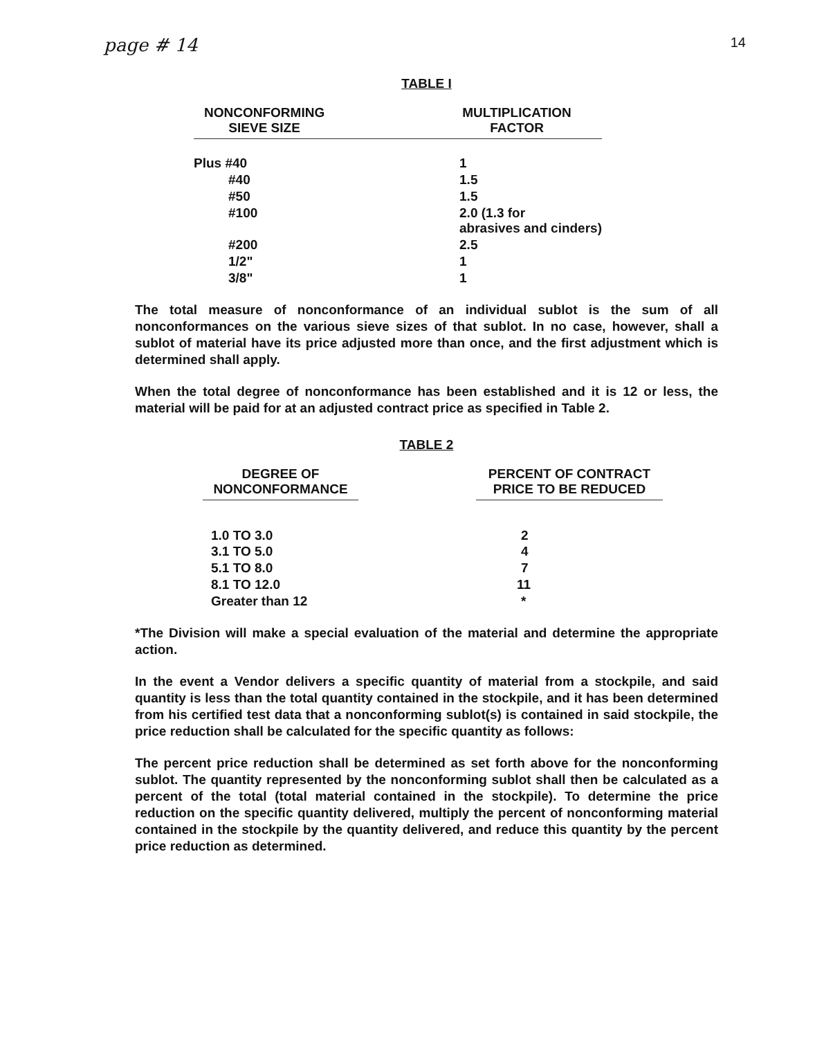page # 14 14
TABLE I
| NONCONFORMING SIEVE SIZE | | MULTIPLICATION FACTOR |
| --- | --- | --- |
| Plus #40 | | 1 |
| #40 | | 1.5 |
| #50 | | 1.5 |
| #100 | | 2.0 (1.3 for abrasives and cinders) |
| #200 | | 2.5 |
| 1/2" | | 1 |
| 3/8" | | 1 |
The total measure of nonconformance of an individual sublot is the sum of all nonconformances on the various sieve sizes of that sublot. In no case, however, shall a sublot of material have its price adjusted more than once, and the first adjustment which is determined shall apply.
When the total degree of nonconformance has been established and it is 12 or less, the material will be paid for at an adjusted contract price as specified in Table 2.
TABLE 2
| DEGREE OF NONCONFORMANCE | | PERCENT OF CONTRACT PRICE TO BE REDUCED |
| --- | --- | --- |
| 1.0 TO 3.0 | | 2 |
| 3.1 TO 5.0 | | 4 |
| 5.1 TO 8.0 | | 7 |
| 8.1 TO 12.0 | | 11 |
| Greater than 12 | | * |
*The Division will make a special evaluation of the material and determine the appropriate action.
In the event a Vendor delivers a specific quantity of material from a stockpile, and said quantity is less than the total quantity contained in the stockpile, and it has been determined from his certified test data that a nonconforming sublot(s) is contained in said stockpile, the price reduction shall be calculated for the specific quantity as follows:
The percent price reduction shall be determined as set forth above for the nonconforming sublot. The quantity represented by the nonconforming sublot shall then be calculated as a percent of the total (total material contained in the stockpile). To determine the price reduction on the specific quantity delivered, multiply the percent of nonconforming material contained in the stockpile by the quantity delivered, and reduce this quantity by the percent price reduction as determined.